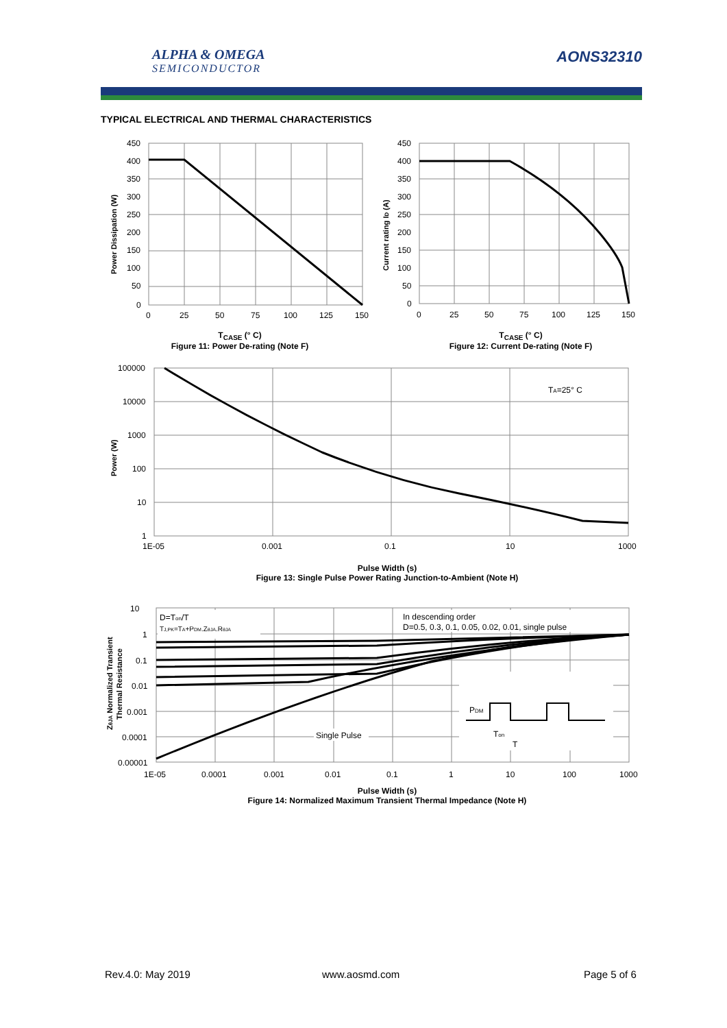ALPHA & OMEGA
SEMICONDUCTOR
AONS32310
TYPICAL ELECTRICAL AND THERMAL CHARACTERISTICS
450
400
350
300
250
200
150
100
50
0
0
25
50
75
100
125
150
Power Dissipation (W)
T<sub>CASE</sub> (° C)
Figure 11: Power De-rating (Note F)
450
400
350
300
250
200
150
100
50
0
0
25
50
75
100
125
150
Current rating ID (A)
T<sub>CASE</sub> (° C)
Figure 12: Current De-rating (Note F)
100000
10000
1000
100
10
1
1E-05
0.001
0.1
10
1000
TA=25° C
Power (W)
Pulse Width (s)
Figure 13: Single Pulse Power Rating Junction-to-Ambient (Note H)
D=Ton/T
TJ,PK=TA+PDM.ZθJA.RθJA
In descending order
D=0.5, 0.3, 0.1, 0.05, 0.02, 0.01, single pulse
Single Pulse
PDM
Ton
T
10
1
0.1
0.01
0.001
0.0001
0.00001
1E-05
0.0001
0.001
0.01
0.1
1
10
100
1000
ZθJA Normalized Transient
Thermal Resistance
Pulse Width (s)
Figure 14: Normalized Maximum Transient Thermal Impedance (Note H)
Rev.4.0: May 2019 www.aosmd.com Page 5 of 6